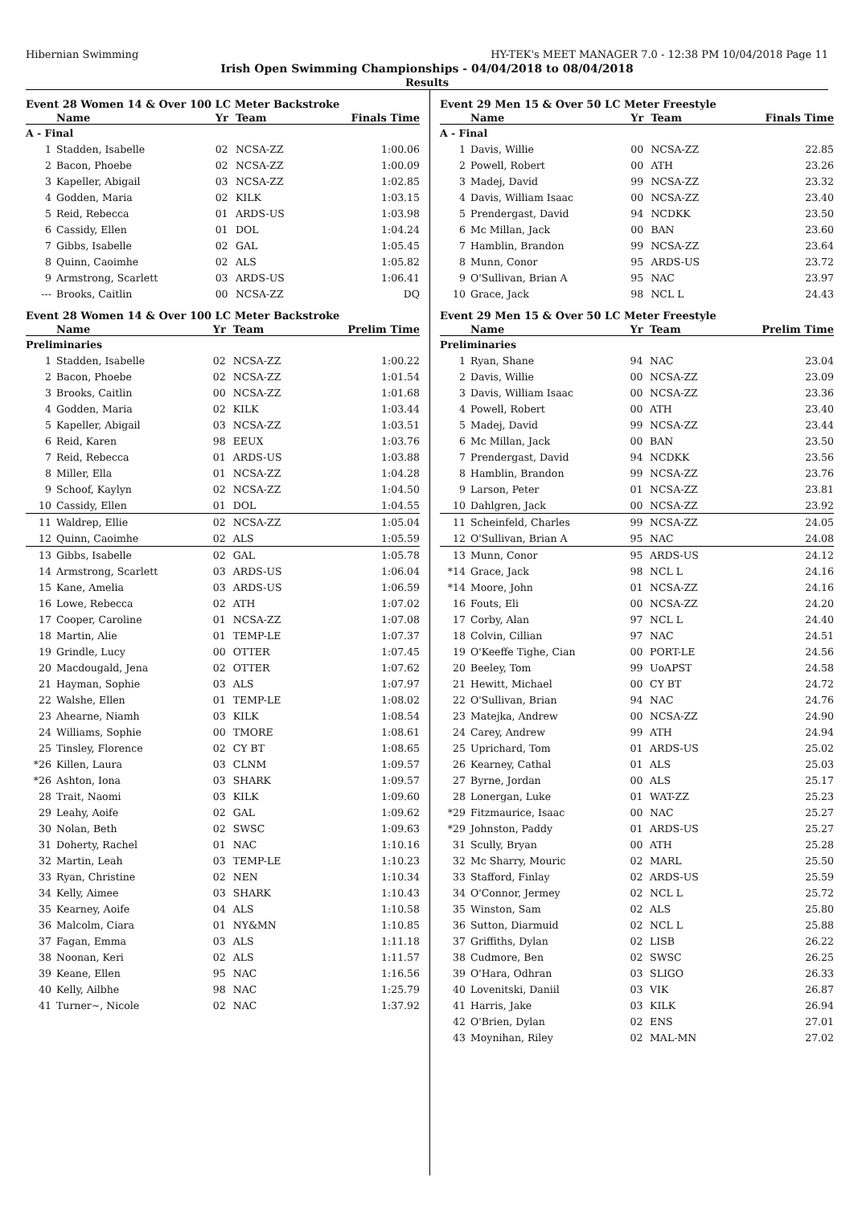Hibernian Swimming HY-TEK's MEET MANAGER 7.0 - 12:38 PM 10/04/2018 Page 11
Irish Open Swimming Championships - 04/04/2018 to 08/04/2018
Results
Event 28 Women 14 & Over 100 LC Meter Backstroke
| | Name | Yr | Team | Finals Time |
| --- | --- | --- | --- | --- |
| A - Final | | | | |
| 1 | Stadden, Isabelle | 02 | NCSA-ZZ | 1:00.06 |
| 2 | Bacon, Phoebe | 02 | NCSA-ZZ | 1:00.09 |
| 3 | Kapeller, Abigail | 03 | NCSA-ZZ | 1:02.85 |
| 4 | Godden, Maria | 02 | KILK | 1:03.15 |
| 5 | Reid, Rebecca | 01 | ARDS-US | 1:03.98 |
| 6 | Cassidy, Ellen | 01 | DOL | 1:04.24 |
| 7 | Gibbs, Isabelle | 02 | GAL | 1:05.45 |
| 8 | Quinn, Caoimhe | 02 | ALS | 1:05.82 |
| 9 | Armstrong, Scarlett | 03 | ARDS-US | 1:06.41 |
| --- | Brooks, Caitlin | 00 | NCSA-ZZ | DQ |
Event 28 Women 14 & Over 100 LC Meter Backstroke
| | Name | Yr | Team | Prelim Time |
| --- | --- | --- | --- | --- |
| Preliminaries | | | | |
| 1 | Stadden, Isabelle | 02 | NCSA-ZZ | 1:00.22 |
| 2 | Bacon, Phoebe | 02 | NCSA-ZZ | 1:01.54 |
| 3 | Brooks, Caitlin | 00 | NCSA-ZZ | 1:01.68 |
| 4 | Godden, Maria | 02 | KILK | 1:03.44 |
| 5 | Kapeller, Abigail | 03 | NCSA-ZZ | 1:03.51 |
| 6 | Reid, Karen | 98 | EEUX | 1:03.76 |
| 7 | Reid, Rebecca | 01 | ARDS-US | 1:03.88 |
| 8 | Miller, Ella | 01 | NCSA-ZZ | 1:04.28 |
| 9 | Schoof, Kaylyn | 02 | NCSA-ZZ | 1:04.50 |
| 10 | Cassidy, Ellen | 01 | DOL | 1:04.55 |
| 11 | Waldrep, Ellie | 02 | NCSA-ZZ | 1:05.04 |
| 12 | Quinn, Caoimhe | 02 | ALS | 1:05.59 |
| 13 | Gibbs, Isabelle | 02 | GAL | 1:05.78 |
| 14 | Armstrong, Scarlett | 03 | ARDS-US | 1:06.04 |
| 15 | Kane, Amelia | 03 | ARDS-US | 1:06.59 |
| 16 | Lowe, Rebecca | 02 | ATH | 1:07.02 |
| 17 | Cooper, Caroline | 01 | NCSA-ZZ | 1:07.08 |
| 18 | Martin, Alie | 01 | TEMP-LE | 1:07.37 |
| 19 | Grindle, Lucy | 00 | OTTER | 1:07.45 |
| 20 | Macdougald, Jena | 02 | OTTER | 1:07.62 |
| 21 | Hayman, Sophie | 03 | ALS | 1:07.97 |
| 22 | Walshe, Ellen | 01 | TEMP-LE | 1:08.02 |
| 23 | Ahearne, Niamh | 03 | KILK | 1:08.54 |
| 24 | Williams, Sophie | 00 | TMORE | 1:08.61 |
| 25 | Tinsley, Florence | 02 | CY BT | 1:08.65 |
| *26 | Killen, Laura | 03 | CLNM | 1:09.57 |
| *26 | Ashton, Iona | 03 | SHARK | 1:09.57 |
| 28 | Trait, Naomi | 03 | KILK | 1:09.60 |
| 29 | Leahy, Aoife | 02 | GAL | 1:09.62 |
| 30 | Nolan, Beth | 02 | SWSC | 1:09.63 |
| 31 | Doherty, Rachel | 01 | NAC | 1:10.16 |
| 32 | Martin, Leah | 03 | TEMP-LE | 1:10.23 |
| 33 | Ryan, Christine | 02 | NEN | 1:10.34 |
| 34 | Kelly, Aimee | 03 | SHARK | 1:10.43 |
| 35 | Kearney, Aoife | 04 | ALS | 1:10.58 |
| 36 | Malcolm, Ciara | 01 | NY&MN | 1:10.85 |
| 37 | Fagan, Emma | 03 | ALS | 1:11.18 |
| 38 | Noonan, Keri | 02 | ALS | 1:11.57 |
| 39 | Keane, Ellen | 95 | NAC | 1:16.56 |
| 40 | Kelly, Ailbhe | 98 | NAC | 1:25.79 |
| 41 | Turner~, Nicole | 02 | NAC | 1:37.92 |
Event 29 Men 15 & Over 50 LC Meter Freestyle
| | Name | Yr | Team | Finals Time |
| --- | --- | --- | --- | --- |
| A - Final | | | | |
| 1 | Davis, Willie | 00 | NCSA-ZZ | 22.85 |
| 2 | Powell, Robert | 00 | ATH | 23.26 |
| 3 | Madej, David | 99 | NCSA-ZZ | 23.32 |
| 4 | Davis, William Isaac | 00 | NCSA-ZZ | 23.40 |
| 5 | Prendergast, David | 94 | NCDKK | 23.50 |
| 6 | Mc Millan, Jack | 00 | BAN | 23.60 |
| 7 | Hamblin, Brandon | 99 | NCSA-ZZ | 23.64 |
| 8 | Munn, Conor | 95 | ARDS-US | 23.72 |
| 9 | O'Sullivan, Brian A | 95 | NAC | 23.97 |
| 10 | Grace, Jack | 98 | NCL L | 24.43 |
Event 29 Men 15 & Over 50 LC Meter Freestyle
| | Name | Yr | Team | Prelim Time |
| --- | --- | --- | --- | --- |
| Preliminaries | | | | |
| 1 | Ryan, Shane | 94 | NAC | 23.04 |
| 2 | Davis, Willie | 00 | NCSA-ZZ | 23.09 |
| 3 | Davis, William Isaac | 00 | NCSA-ZZ | 23.36 |
| 4 | Powell, Robert | 00 | ATH | 23.40 |
| 5 | Madej, David | 99 | NCSA-ZZ | 23.44 |
| 6 | Mc Millan, Jack | 00 | BAN | 23.50 |
| 7 | Prendergast, David | 94 | NCDKK | 23.56 |
| 8 | Hamblin, Brandon | 99 | NCSA-ZZ | 23.76 |
| 9 | Larson, Peter | 01 | NCSA-ZZ | 23.81 |
| 10 | Dahlgren, Jack | 00 | NCSA-ZZ | 23.92 |
| 11 | Scheinfeld, Charles | 99 | NCSA-ZZ | 24.05 |
| 12 | O'Sullivan, Brian A | 95 | NAC | 24.08 |
| 13 | Munn, Conor | 95 | ARDS-US | 24.12 |
| *14 | Grace, Jack | 98 | NCL L | 24.16 |
| *14 | Moore, John | 01 | NCSA-ZZ | 24.16 |
| 16 | Fouts, Eli | 00 | NCSA-ZZ | 24.20 |
| 17 | Corby, Alan | 97 | NCL L | 24.40 |
| 18 | Colvin, Cillian | 97 | NAC | 24.51 |
| 19 | O'Keeffe Tighe, Cian | 00 | PORT-LE | 24.56 |
| 20 | Beeley, Tom | 99 | UoAPST | 24.58 |
| 21 | Hewitt, Michael | 00 | CY BT | 24.72 |
| 22 | O'Sullivan, Brian | 94 | NAC | 24.76 |
| 23 | Matejka, Andrew | 00 | NCSA-ZZ | 24.90 |
| 24 | Carey, Andrew | 99 | ATH | 24.94 |
| 25 | Uprichard, Tom | 01 | ARDS-US | 25.02 |
| 26 | Kearney, Cathal | 01 | ALS | 25.03 |
| 27 | Byrne, Jordan | 00 | ALS | 25.17 |
| 28 | Lonergan, Luke | 01 | WAT-ZZ | 25.23 |
| *29 | Fitzmaurice, Isaac | 00 | NAC | 25.27 |
| *29 | Johnston, Paddy | 01 | ARDS-US | 25.27 |
| 31 | Scully, Bryan | 00 | ATH | 25.28 |
| 32 | Mc Sharry, Mouric | 02 | MARL | 25.50 |
| 33 | Stafford, Finlay | 02 | ARDS-US | 25.59 |
| 34 | O'Connor, Jermey | 02 | NCL L | 25.72 |
| 35 | Winston, Sam | 02 | ALS | 25.80 |
| 36 | Sutton, Diarmuid | 02 | NCL L | 25.88 |
| 37 | Griffiths, Dylan | 02 | LISB | 26.22 |
| 38 | Cudmore, Ben | 02 | SWSC | 26.25 |
| 39 | O'Hara, Odhran | 03 | SLIGO | 26.33 |
| 40 | Lovenitski, Daniil | 03 | VIK | 26.87 |
| 41 | Harris, Jake | 03 | KILK | 26.94 |
| 42 | O'Brien, Dylan | 02 | ENS | 27.01 |
| 43 | Moynihan, Riley | 02 | MAL-MN | 27.02 |